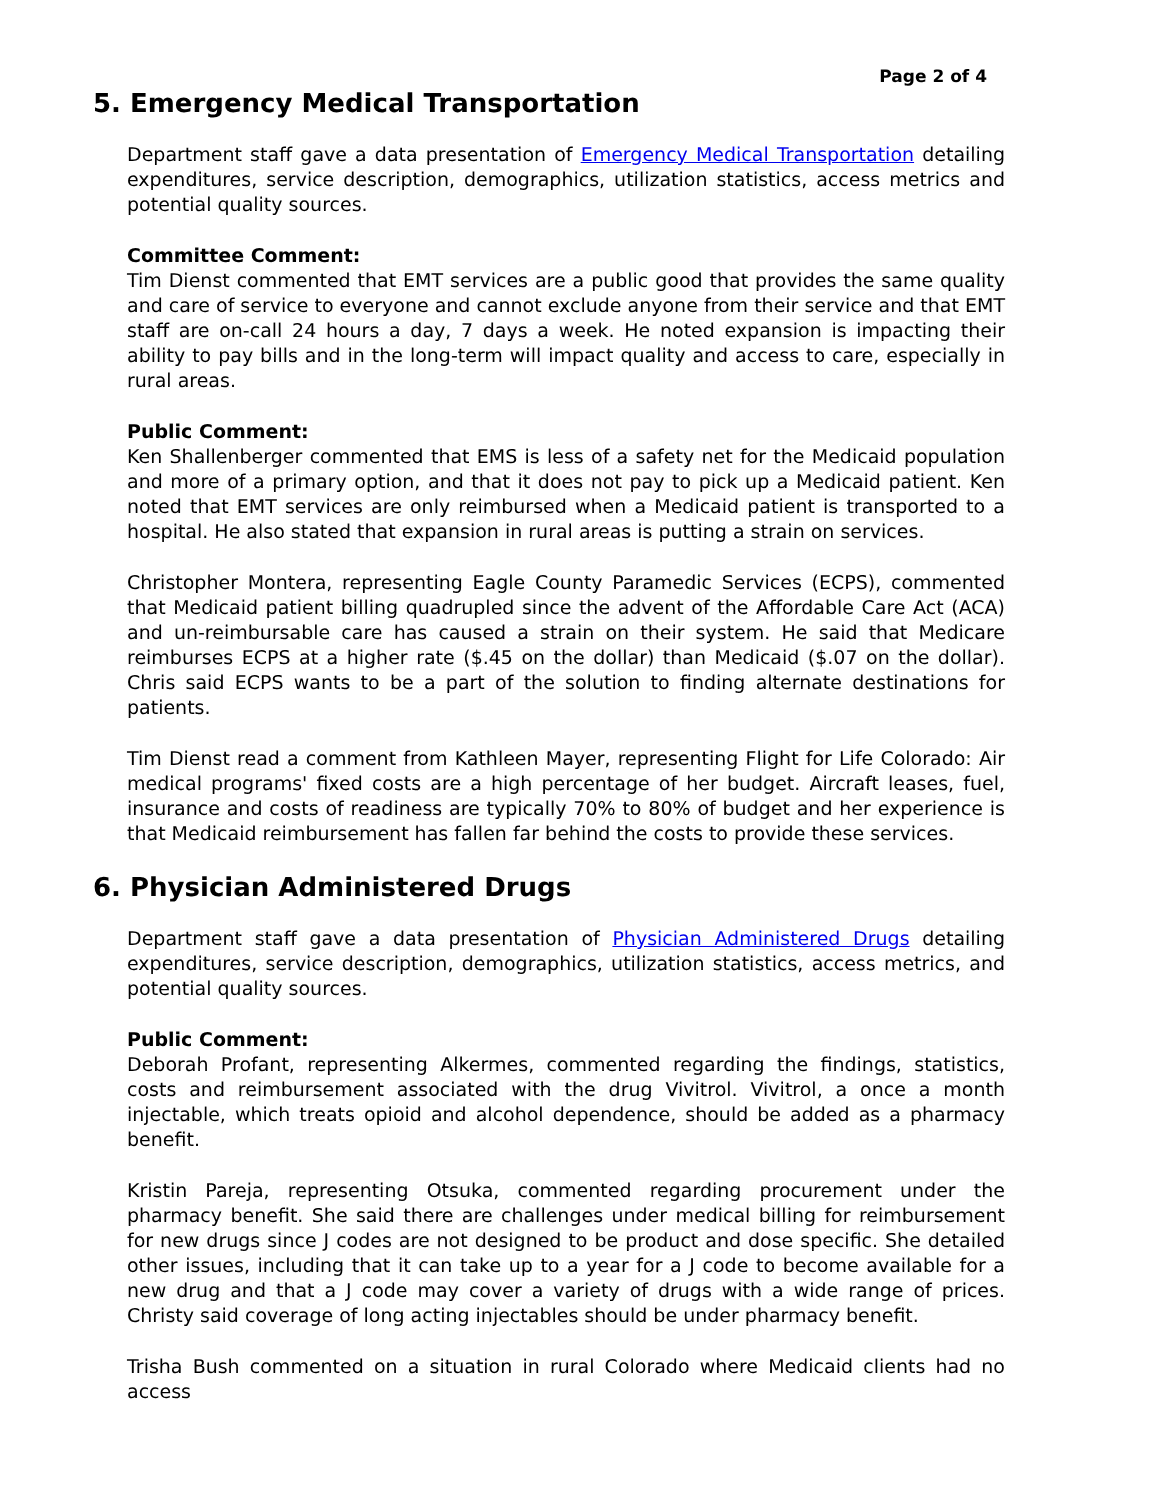Page 2 of 4
5. Emergency Medical Transportation
Department staff gave a data presentation of Emergency Medical Transportation detailing expenditures, service description, demographics, utilization statistics, access metrics and potential quality sources.
Committee Comment:
Tim Dienst commented that EMT services are a public good that provides the same quality and care of service to everyone and cannot exclude anyone from their service and that EMT staff are on-call 24 hours a day, 7 days a week. He noted expansion is impacting their ability to pay bills and in the long-term will impact quality and access to care, especially in rural areas.
Public Comment:
Ken Shallenberger commented that EMS is less of a safety net for the Medicaid population and more of a primary option, and that it does not pay to pick up a Medicaid patient. Ken noted that EMT services are only reimbursed when a Medicaid patient is transported to a hospital. He also stated that expansion in rural areas is putting a strain on services.
Christopher Montera, representing Eagle County Paramedic Services (ECPS), commented that Medicaid patient billing quadrupled since the advent of the Affordable Care Act (ACA) and un-reimbursable care has caused a strain on their system. He said that Medicare reimburses ECPS at a higher rate ($.45 on the dollar) than Medicaid ($.07 on the dollar). Chris said ECPS wants to be a part of the solution to finding alternate destinations for patients.
Tim Dienst read a comment from Kathleen Mayer, representing Flight for Life Colorado: Air medical programs' fixed costs are a high percentage of her budget. Aircraft leases, fuel, insurance and costs of readiness are typically 70% to 80% of budget and her experience is that Medicaid reimbursement has fallen far behind the costs to provide these services.
6. Physician Administered Drugs
Department staff gave a data presentation of Physician Administered Drugs detailing expenditures, service description, demographics, utilization statistics, access metrics, and potential quality sources.
Public Comment:
Deborah Profant, representing Alkermes, commented regarding the findings, statistics, costs and reimbursement associated with the drug Vivitrol. Vivitrol, a once a month injectable, which treats opioid and alcohol dependence, should be added as a pharmacy benefit.
Kristin Pareja, representing Otsuka, commented regarding procurement under the pharmacy benefit. She said there are challenges under medical billing for reimbursement for new drugs since J codes are not designed to be product and dose specific. She detailed other issues, including that it can take up to a year for a J code to become available for a new drug and that a J code may cover a variety of drugs with a wide range of prices. Christy said coverage of long acting injectables should be under pharmacy benefit.
Trisha Bush commented on a situation in rural Colorado where Medicaid clients had no access